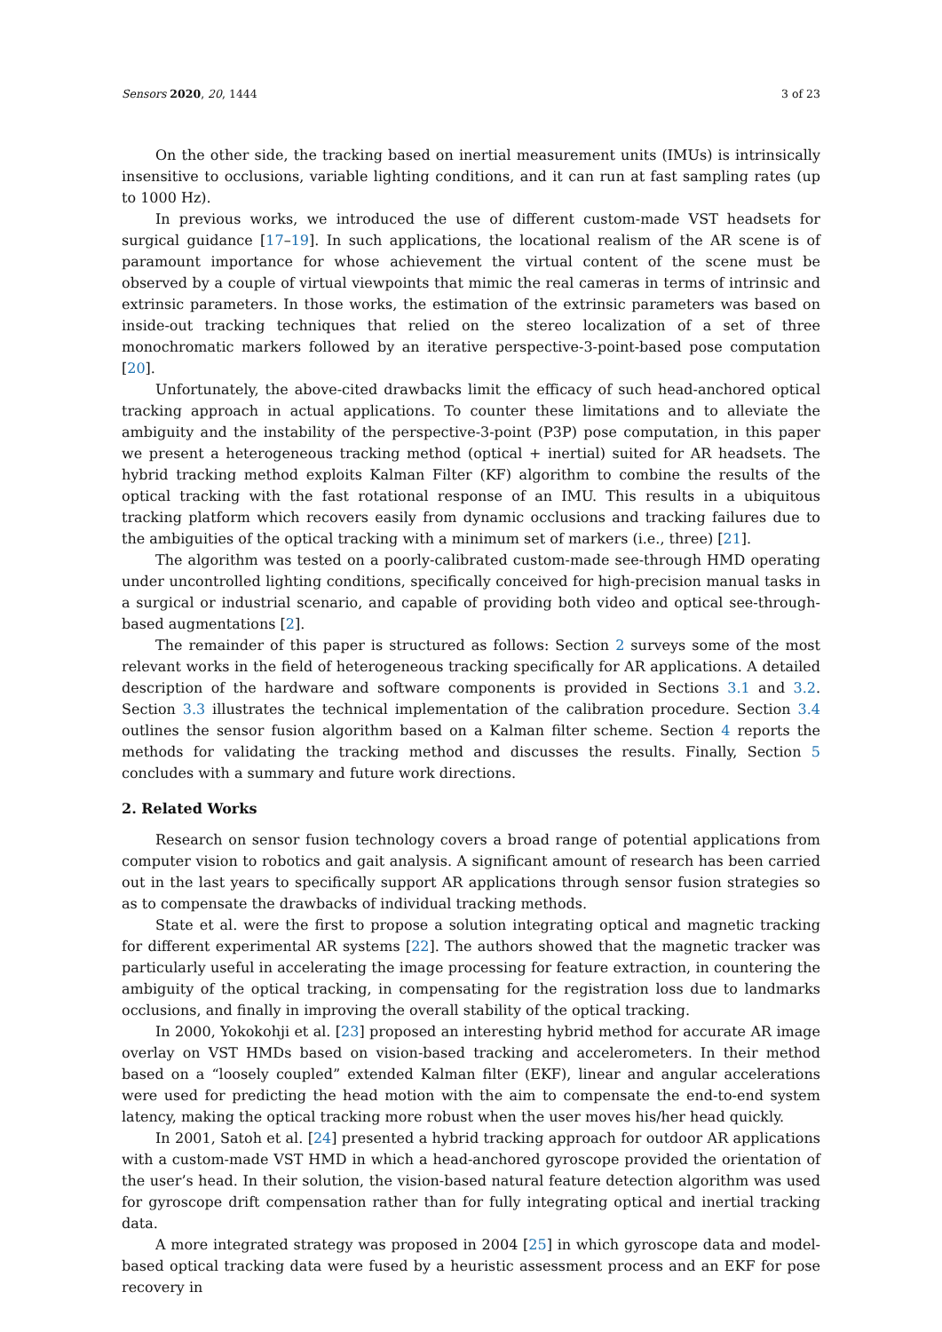Sensors 2020, 20, 1444 3 of 23
On the other side, the tracking based on inertial measurement units (IMUs) is intrinsically insensitive to occlusions, variable lighting conditions, and it can run at fast sampling rates (up to 1000 Hz).
In previous works, we introduced the use of different custom-made VST headsets for surgical guidance [17–19]. In such applications, the locational realism of the AR scene is of paramount importance for whose achievement the virtual content of the scene must be observed by a couple of virtual viewpoints that mimic the real cameras in terms of intrinsic and extrinsic parameters. In those works, the estimation of the extrinsic parameters was based on inside-out tracking techniques that relied on the stereo localization of a set of three monochromatic markers followed by an iterative perspective-3-point-based pose computation [20].
Unfortunately, the above-cited drawbacks limit the efficacy of such head-anchored optical tracking approach in actual applications. To counter these limitations and to alleviate the ambiguity and the instability of the perspective-3-point (P3P) pose computation, in this paper we present a heterogeneous tracking method (optical + inertial) suited for AR headsets. The hybrid tracking method exploits Kalman Filter (KF) algorithm to combine the results of the optical tracking with the fast rotational response of an IMU. This results in a ubiquitous tracking platform which recovers easily from dynamic occlusions and tracking failures due to the ambiguities of the optical tracking with a minimum set of markers (i.e., three) [21].
The algorithm was tested on a poorly-calibrated custom-made see-through HMD operating under uncontrolled lighting conditions, specifically conceived for high-precision manual tasks in a surgical or industrial scenario, and capable of providing both video and optical see-through-based augmentations [2].
The remainder of this paper is structured as follows: Section 2 surveys some of the most relevant works in the field of heterogeneous tracking specifically for AR applications. A detailed description of the hardware and software components is provided in Sections 3.1 and 3.2. Section 3.3 illustrates the technical implementation of the calibration procedure. Section 3.4 outlines the sensor fusion algorithm based on a Kalman filter scheme. Section 4 reports the methods for validating the tracking method and discusses the results. Finally, Section 5 concludes with a summary and future work directions.
2. Related Works
Research on sensor fusion technology covers a broad range of potential applications from computer vision to robotics and gait analysis. A significant amount of research has been carried out in the last years to specifically support AR applications through sensor fusion strategies so as to compensate the drawbacks of individual tracking methods.
State et al. were the first to propose a solution integrating optical and magnetic tracking for different experimental AR systems [22]. The authors showed that the magnetic tracker was particularly useful in accelerating the image processing for feature extraction, in countering the ambiguity of the optical tracking, in compensating for the registration loss due to landmarks occlusions, and finally in improving the overall stability of the optical tracking.
In 2000, Yokokohji et al. [23] proposed an interesting hybrid method for accurate AR image overlay on VST HMDs based on vision-based tracking and accelerometers. In their method based on a “loosely coupled” extended Kalman filter (EKF), linear and angular accelerations were used for predicting the head motion with the aim to compensate the end-to-end system latency, making the optical tracking more robust when the user moves his/her head quickly.
In 2001, Satoh et al. [24] presented a hybrid tracking approach for outdoor AR applications with a custom-made VST HMD in which a head-anchored gyroscope provided the orientation of the user’s head. In their solution, the vision-based natural feature detection algorithm was used for gyroscope drift compensation rather than for fully integrating optical and inertial tracking data.
A more integrated strategy was proposed in 2004 [25] in which gyroscope data and model-based optical tracking data were fused by a heuristic assessment process and an EKF for pose recovery in